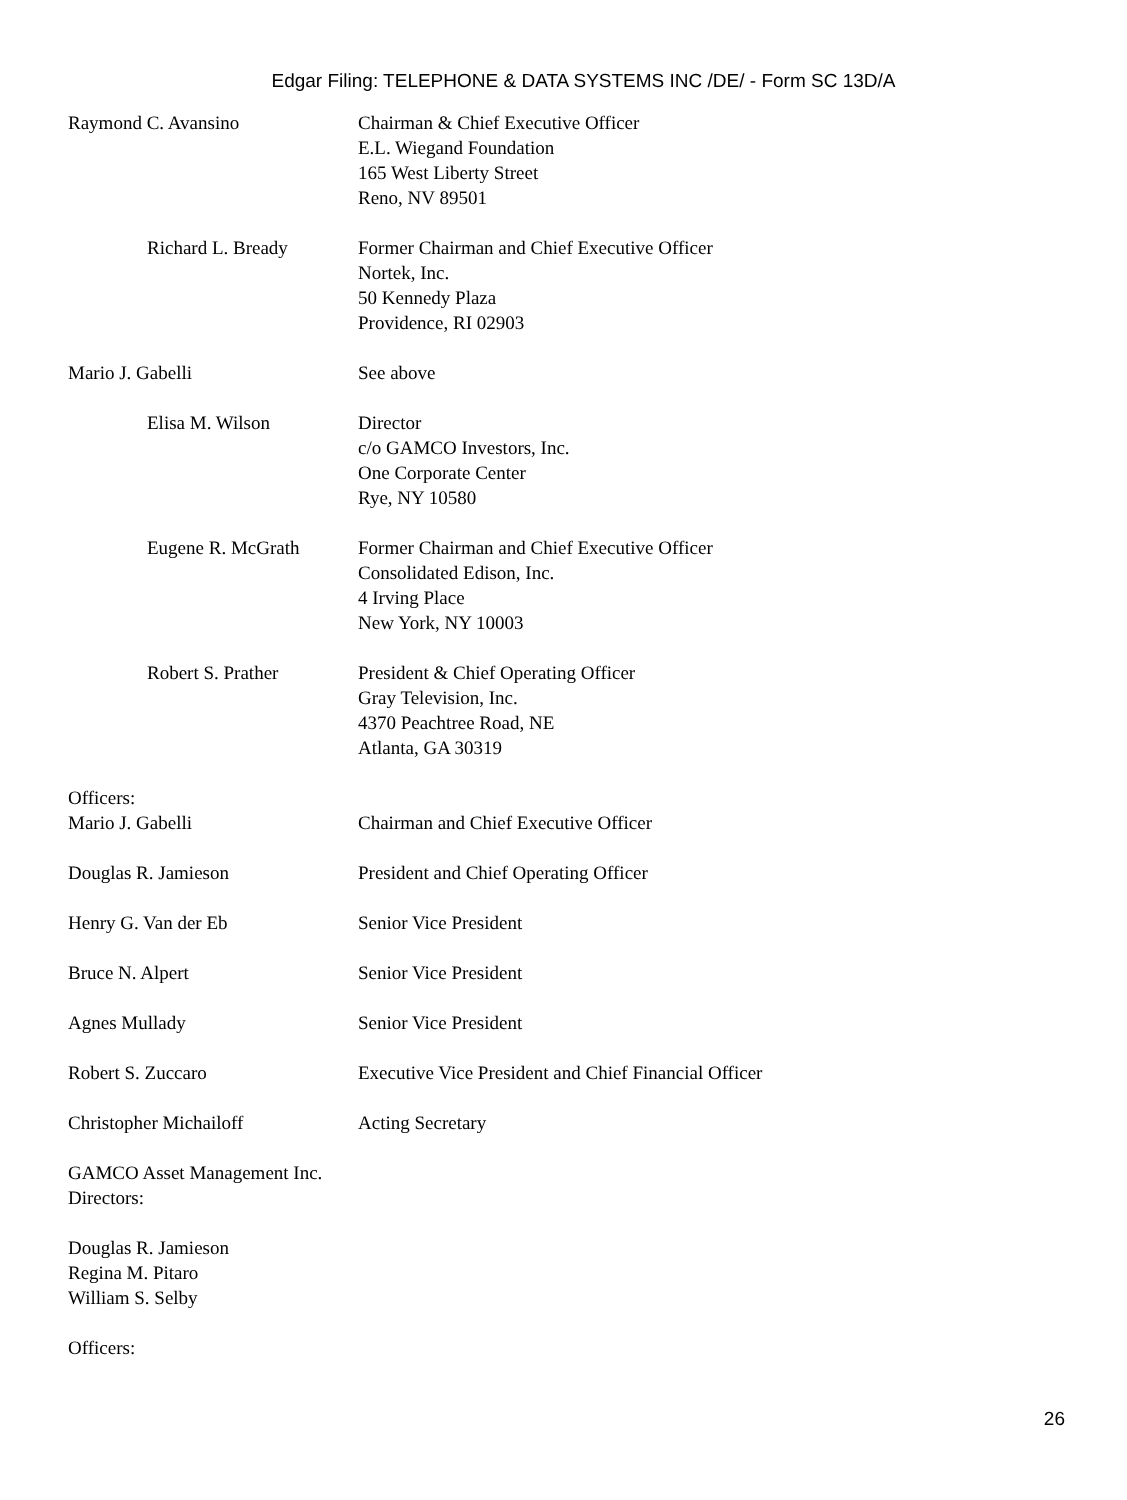Edgar Filing: TELEPHONE & DATA SYSTEMS INC /DE/ - Form SC 13D/A
Raymond C. Avansino Chairman & Chief Executive Officer
E.L. Wiegand Foundation
165 West Liberty Street
Reno, NV 89501
Richard L. Bready Former Chairman and Chief Executive Officer
Nortek, Inc.
50 Kennedy Plaza
Providence, RI 02903
Mario J. Gabelli See above
Elisa M. Wilson Director
c/o GAMCO Investors, Inc.
One Corporate Center
Rye, NY 10580
Eugene R. McGrath Former Chairman and Chief Executive Officer
Consolidated Edison, Inc.
4 Irving Place
New York, NY 10003
Robert S. Prather President & Chief Operating Officer
Gray Television, Inc.
4370 Peachtree Road, NE
Atlanta, GA 30319
Officers:
Mario J. Gabelli Chairman and Chief Executive Officer
Douglas R. Jamieson President and Chief Operating Officer
Henry G. Van der Eb Senior Vice President
Bruce N. Alpert Senior Vice President
Agnes Mullady Senior Vice President
Robert S. Zuccaro Executive Vice President and Chief Financial Officer
Christopher Michailoff Acting Secretary
GAMCO Asset Management Inc.
Directors:
Douglas R. Jamieson
Regina M. Pitaro
William S. Selby
Officers:
26